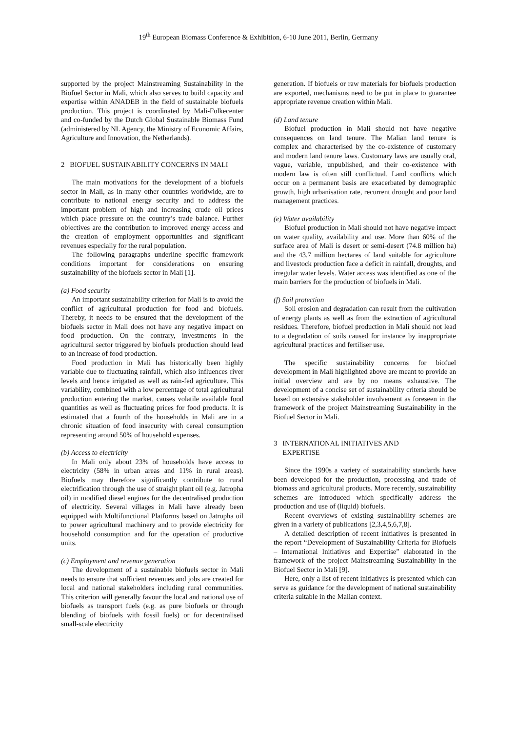19<sup>th</sup> European Biomass Conference & Exhibition, 6-10 June 2011, Berlin, Germany
supported by the project Mainstreaming Sustainability in the Biofuel Sector in Mali, which also serves to build capacity and expertise within ANADEB in the field of sustainable biofuels production. This project is coordinated by Mali-Folkecenter and co-funded by the Dutch Global Sustainable Biomass Fund (administered by NL Agency, the Ministry of Economic Affairs, Agriculture and Innovation, the Netherlands).
2 BIOFUEL SUSTAINABILITY CONCERNS IN MALI
The main motivations for the development of a biofuels sector in Mali, as in many other countries worldwide, are to contribute to national energy security and to address the important problem of high and increasing crude oil prices which place pressure on the country’s trade balance. Further objectives are the contribution to improved energy access and the creation of employment opportunities and significant revenues especially for the rural population.
The following paragraphs underline specific framework conditions important for considerations on ensuring sustainability of the biofuels sector in Mali [1].
(a) Food security
An important sustainability criterion for Mali is to avoid the conflict of agricultural production for food and biofuels. Thereby, it needs to be ensured that the development of the biofuels sector in Mali does not have any negative impact on food production. On the contrary, investments in the agricultural sector triggered by biofuels production should lead to an increase of food production.
Food production in Mali has historically been highly variable due to fluctuating rainfall, which also influences river levels and hence irrigated as well as rain-fed agriculture. This variability, combined with a low percentage of total agricultural production entering the market, causes volatile available food quantities as well as fluctuating prices for food products. It is estimated that a fourth of the households in Mali are in a chronic situation of food insecurity with cereal consumption representing around 50% of household expenses.
(b) Access to electricity
In Mali only about 23% of households have access to electricity (58% in urban areas and 11% in rural areas). Biofuels may therefore significantly contribute to rural electrification through the use of straight plant oil (e.g. Jatropha oil) in modified diesel engines for the decentralised production of electricity. Several villages in Mali have already been equipped with Multifunctional Platforms based on Jatropha oil to power agricultural machinery and to provide electricity for household consumption and for the operation of productive units.
(c) Employment and revenue generation
The development of a sustainable biofuels sector in Mali needs to ensure that sufficient revenues and jobs are created for local and national stakeholders including rural communities. This criterion will generally favour the local and national use of biofuels as transport fuels (e.g. as pure biofuels or through blending of biofuels with fossil fuels) or for decentralised small-scale electricity
generation. If biofuels or raw materials for biofuels production are exported, mechanisms need to be put in place to guarantee appropriate revenue creation within Mali.
(d) Land tenure
Biofuel production in Mali should not have negative consequences on land tenure. The Malian land tenure is complex and characterised by the co-existence of customary and modern land tenure laws. Customary laws are usually oral, vague, variable, unpublished, and their co-existence with modern law is often still conflictual. Land conflicts which occur on a permanent basis are exacerbated by demographic growth, high urbanisation rate, recurrent drought and poor land management practices.
(e) Water availability
Biofuel production in Mali should not have negative impact on water quality, availability and use. More than 60% of the surface area of Mali is desert or semi-desert (74.8 million ha) and the 43.7 million hectares of land suitable for agriculture and livestock production face a deficit in rainfall, droughts, and irregular water levels. Water access was identified as one of the main barriers for the production of biofuels in Mali.
(f) Soil protection
Soil erosion and degradation can result from the cultivation of energy plants as well as from the extraction of agricultural residues. Therefore, biofuel production in Mali should not lead to a degradation of soils caused for instance by inappropriate agricultural practices and fertiliser use.
The specific sustainability concerns for biofuel development in Mali highlighted above are meant to provide an initial overview and are by no means exhaustive. The development of a concise set of sustainability criteria should be based on extensive stakeholder involvement as foreseen in the framework of the project Mainstreaming Sustainability in the Biofuel Sector in Mali.
3 INTERNATIONAL INITIATIVES AND
EXPERTISE
Since the 1990s a variety of sustainability standards have been developed for the production, processing and trade of biomass and agricultural products. More recently, sustainability schemes are introduced which specifically address the production and use of (liquid) biofuels.
Recent overviews of existing sustainability schemes are given in a variety of publications [2,3,4,5,6,7,8].
A detailed description of recent initiatives is presented in the report “Development of Sustainability Criteria for Biofuels – International Initiatives and Expertise” elaborated in the framework of the project Mainstreaming Sustainability in the Biofuel Sector in Mali [9].
Here, only a list of recent initiatives is presented which can serve as guidance for the development of national sustainability criteria suitable in the Malian context.